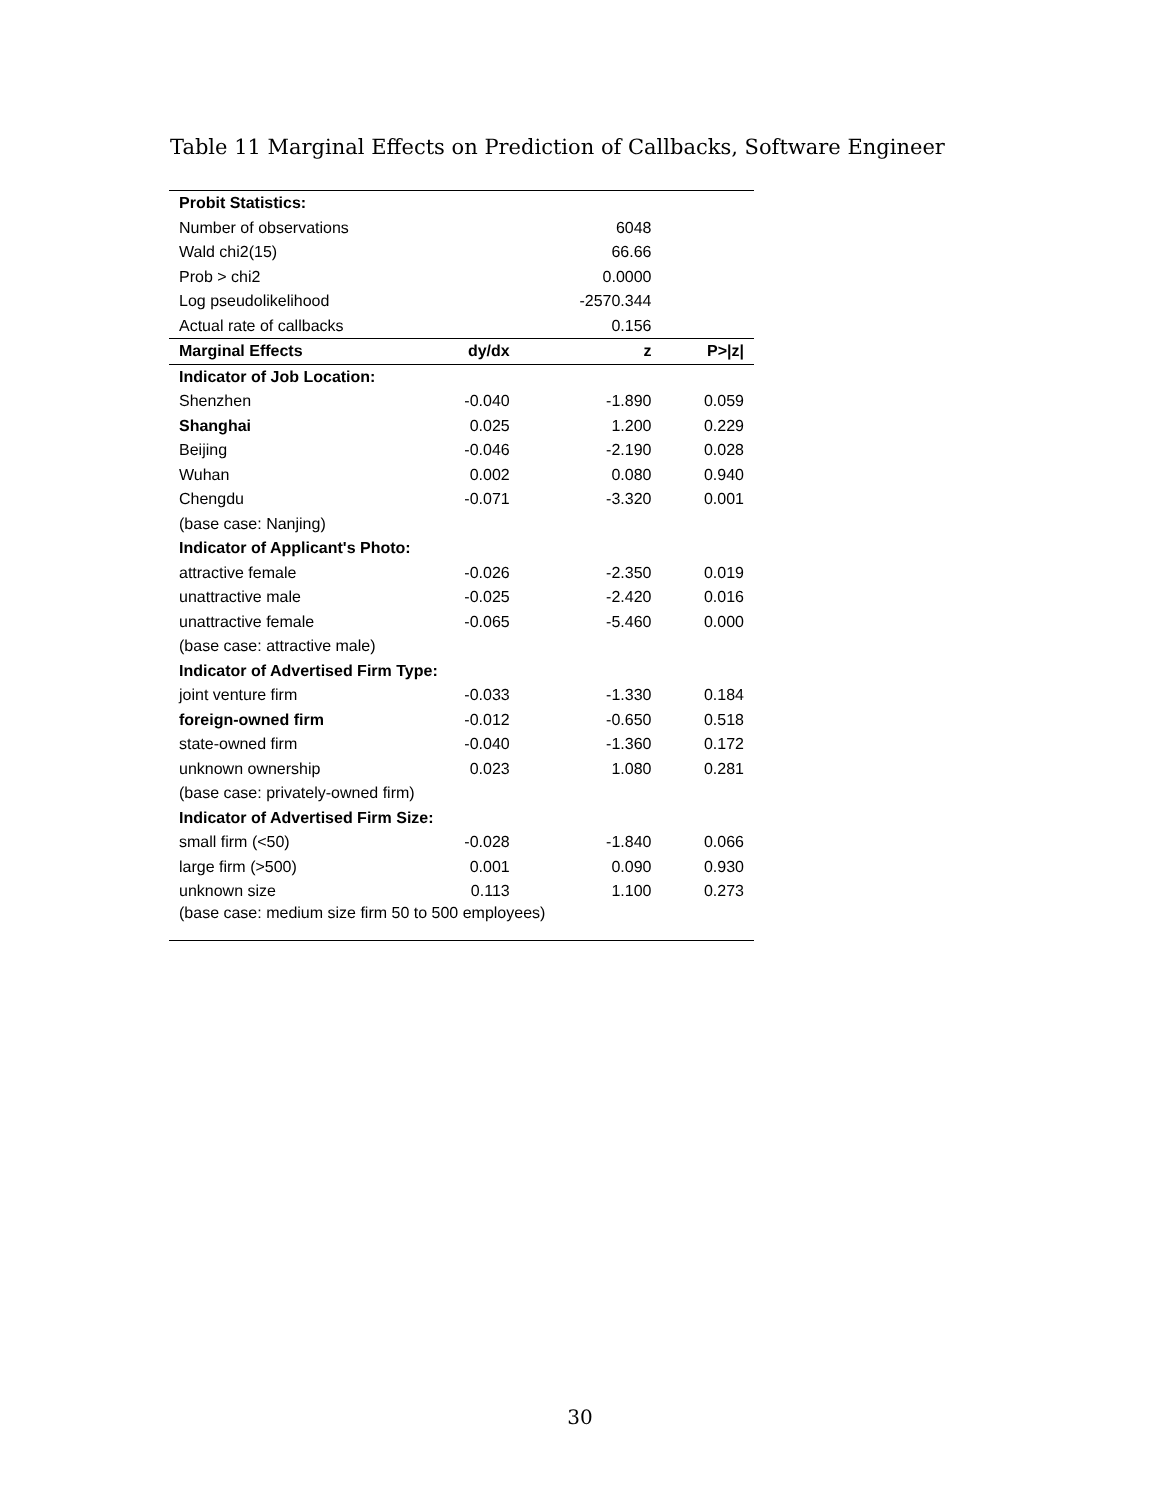Table 11 Marginal Effects on Prediction of Callbacks, Software Engineer
| Probit Statistics: | | | |
| Number of observations | | 6048 | |
| Wald chi2(15) | | 66.66 | |
| Prob > chi2 | | 0.0000 | |
| Log pseudolikelihood | | -2570.344 | |
| Actual rate of callbacks | | 0.156 | |
| Marginal Effects | dy/dx | z | P>/z/ |
| Indicator of Job Location: | | | |
| Shenzhen | -0.040 | -1.890 | 0.059 |
| Shanghai | 0.025 | 1.200 | 0.229 |
| Beijing | -0.046 | -2.190 | 0.028 |
| Wuhan | 0.002 | 0.080 | 0.940 |
| Chengdu | -0.071 | -3.320 | 0.001 |
| (base case: Nanjing) | | | |
| Indicator of Applicant's Photo: | | | |
| attractive female | -0.026 | -2.350 | 0.019 |
| unattractive male | -0.025 | -2.420 | 0.016 |
| unattractive female | -0.065 | -5.460 | 0.000 |
| (base case: attractive male) | | | |
| Indicator of Advertised Firm Type: | | | |
| joint venture firm | -0.033 | -1.330 | 0.184 |
| foreign-owned firm | -0.012 | -0.650 | 0.518 |
| state-owned firm | -0.040 | -1.360 | 0.172 |
| unknown ownership | 0.023 | 1.080 | 0.281 |
| (base case: privately-owned firm) | | | |
| Indicator of Advertised Firm Size: | | | |
| small firm (<50) | -0.028 | -1.840 | 0.066 |
| large firm (>500) | 0.001 | 0.090 | 0.930 |
| unknown size | 0.113 | 1.100 | 0.273 |
| (base case: medium size firm 50 to 500 employees) | | | |
30